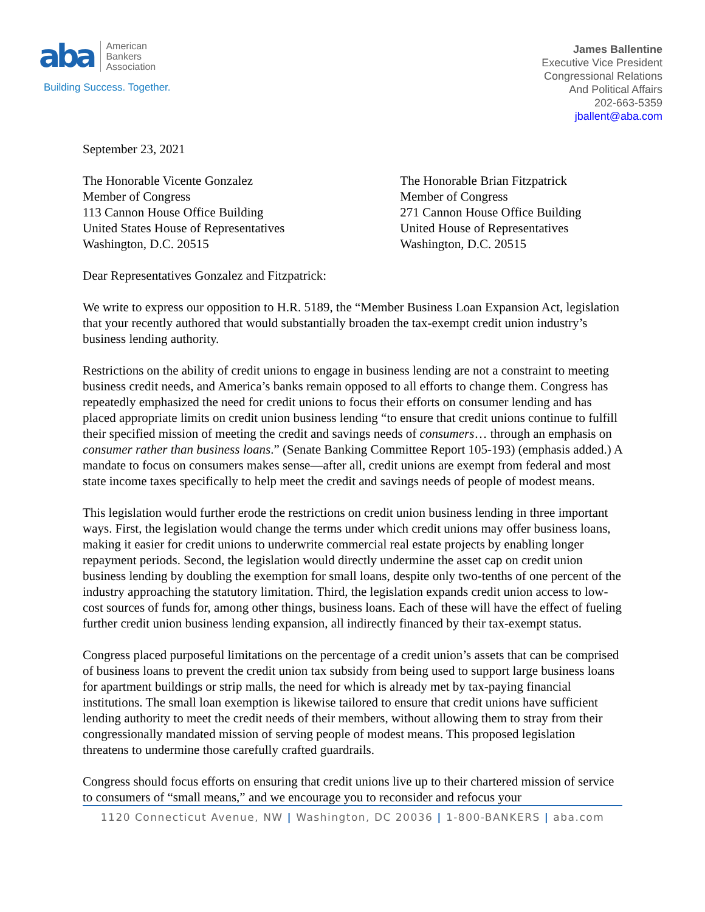aba
American
Bankers
Association
Building Success. Together.
James Ballentine
Executive Vice President
Congressional Relations
And Political Affairs
202-663-5359
jballent@aba.com
September 23, 2021
The Honorable Vicente Gonzalez
Member of Congress
113 Cannon House Office Building
United States House of Representatives
Washington, D.C. 20515
The Honorable Brian Fitzpatrick
Member of Congress
271 Cannon House Office Building
United House of Representatives
Washington, D.C. 20515
Dear Representatives Gonzalez and Fitzpatrick:
We write to express our opposition to H.R. 5189, the “Member Business Loan Expansion Act, legislation that your recently authored that would substantially broaden the tax-exempt credit union industry’s business lending authority.
Restrictions on the ability of credit unions to engage in business lending are not a constraint to meeting business credit needs, and America’s banks remain opposed to all efforts to change them. Congress has repeatedly emphasized the need for credit unions to focus their efforts on consumer lending and has placed appropriate limits on credit union business lending “to ensure that credit unions continue to fulfill their specified mission of meeting the credit and savings needs of consumers… through an emphasis on consumer rather than business loans.” (Senate Banking Committee Report 105-193) (emphasis added.) A mandate to focus on consumers makes sense—after all, credit unions are exempt from federal and most state income taxes specifically to help meet the credit and savings needs of people of modest means.
This legislation would further erode the restrictions on credit union business lending in three important ways. First, the legislation would change the terms under which credit unions may offer business loans, making it easier for credit unions to underwrite commercial real estate projects by enabling longer repayment periods. Second, the legislation would directly undermine the asset cap on credit union business lending by doubling the exemption for small loans, despite only two-tenths of one percent of the industry approaching the statutory limitation. Third, the legislation expands credit union access to low-cost sources of funds for, among other things, business loans. Each of these will have the effect of fueling further credit union business lending expansion, all indirectly financed by their tax-exempt status.
Congress placed purposeful limitations on the percentage of a credit union’s assets that can be comprised of business loans to prevent the credit union tax subsidy from being used to support large business loans for apartment buildings or strip malls, the need for which is already met by tax-paying financial institutions. The small loan exemption is likewise tailored to ensure that credit unions have sufficient lending authority to meet the credit needs of their members, without allowing them to stray from their congressionally mandated mission of serving people of modest means. This proposed legislation threatens to undermine those carefully crafted guardrails.
Congress should focus efforts on ensuring that credit unions live up to their chartered mission of service to consumers of “small means,” and we encourage you to reconsider and refocus your
1120 Connecticut Avenue, NW | Washington, DC 20036 | 1-800-BANKERS | aba.com